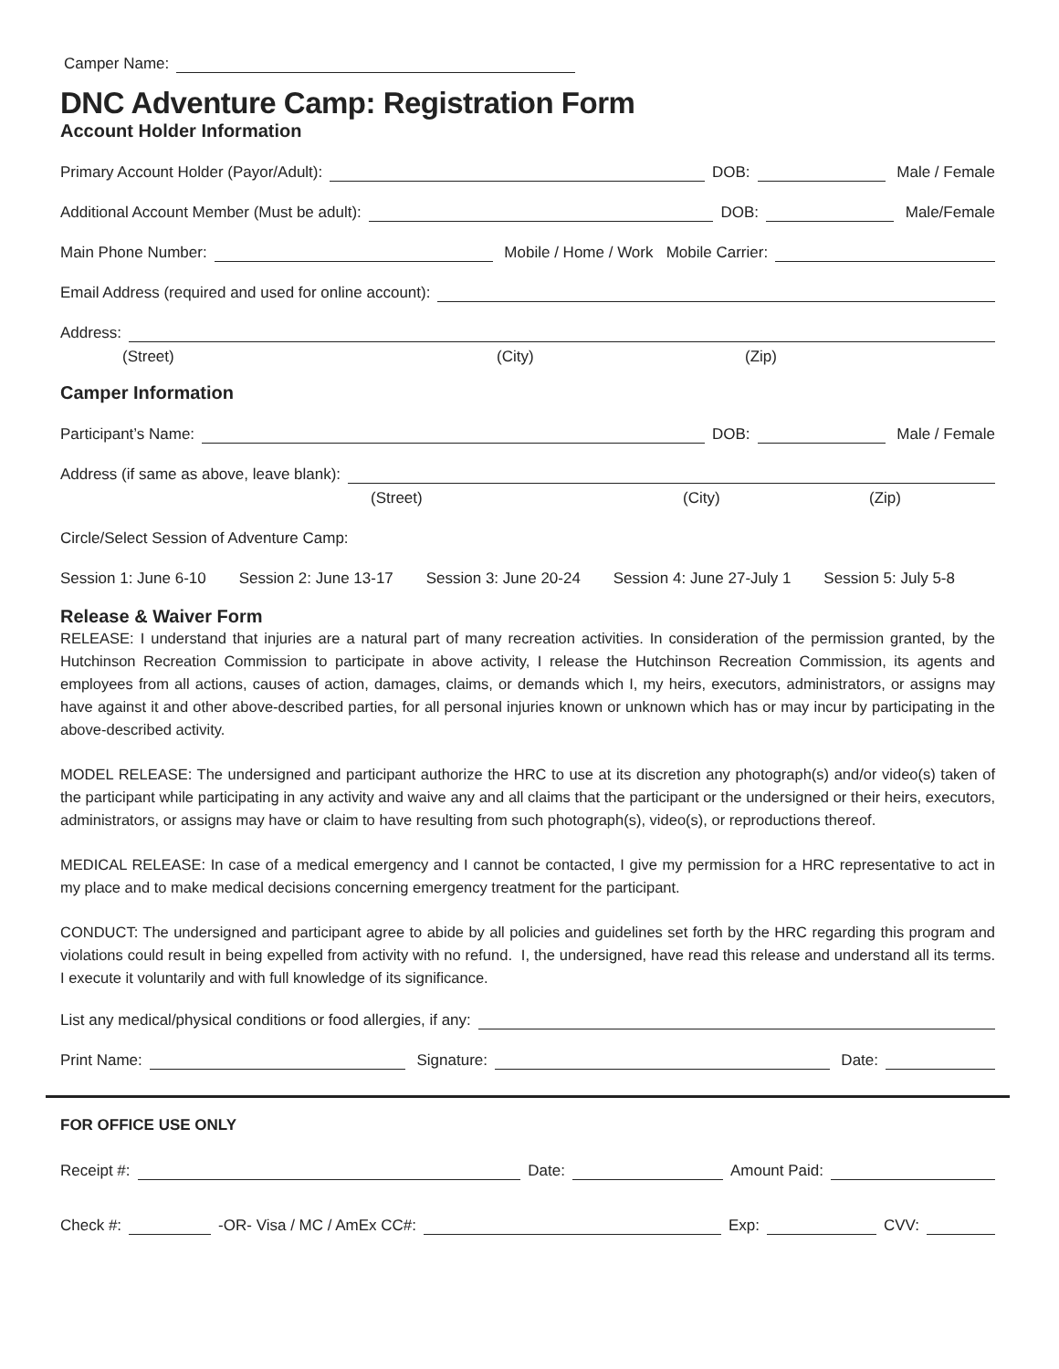Camper Name:
DNC Adventure Camp: Registration Form
Account Holder Information
Primary Account Holder (Payor/Adult): DOB: Male / Female
Additional Account Member (Must be adult): DOB: Male/Female
Main Phone Number: Mobile / Home / Work Mobile Carrier:
Email Address (required and used for online account):
Address:
(Street) (City) (Zip)
Camper Information
Participant’s Name: DOB: Male / Female
Address (if same as above, leave blank):
(Street) (City) (Zip)
Circle/Select Session of Adventure Camp:
Session 1: June 6-10 Session 2: June 13-17 Session 3: June 20-24 Session 4: June 27-July 1 Session 5: July 5-8
Release & Waiver Form
RELEASE: I understand that injuries are a natural part of many recreation activities. In consideration of the permission granted, by the Hutchinson Recreation Commission to participate in above activity, I release the Hutchinson Recreation Commission, its agents and employees from all actions, causes of action, damages, claims, or demands which I, my heirs, executors, administrators, or assigns may have against it and other above-described parties, for all personal injuries known or unknown which has or may incur by participating in the above-described activity.
MODEL RELEASE: The undersigned and participant authorize the HRC to use at its discretion any photograph(s) and/or video(s) taken of the participant while participating in any activity and waive any and all claims that the participant or the undersigned or their heirs, executors, administrators, or assigns may have or claim to have resulting from such photograph(s), video(s), or reproductions thereof.
MEDICAL RELEASE: In case of a medical emergency and I cannot be contacted, I give my permission for a HRC representative to act in my place and to make medical decisions concerning emergency treatment for the participant.
CONDUCT: The undersigned and participant agree to abide by all policies and guidelines set forth by the HRC regarding this program and violations could result in being expelled from activity with no refund. I, the undersigned, have read this release and understand all its terms. I execute it voluntarily and with full knowledge of its significance.
List any medical/physical conditions or food allergies, if any:
Print Name: Signature: Date:
FOR OFFICE USE ONLY
Receipt #: Date: Amount Paid:
Check #: -OR- Visa / MC / AmEx CC#: Exp: CVV: